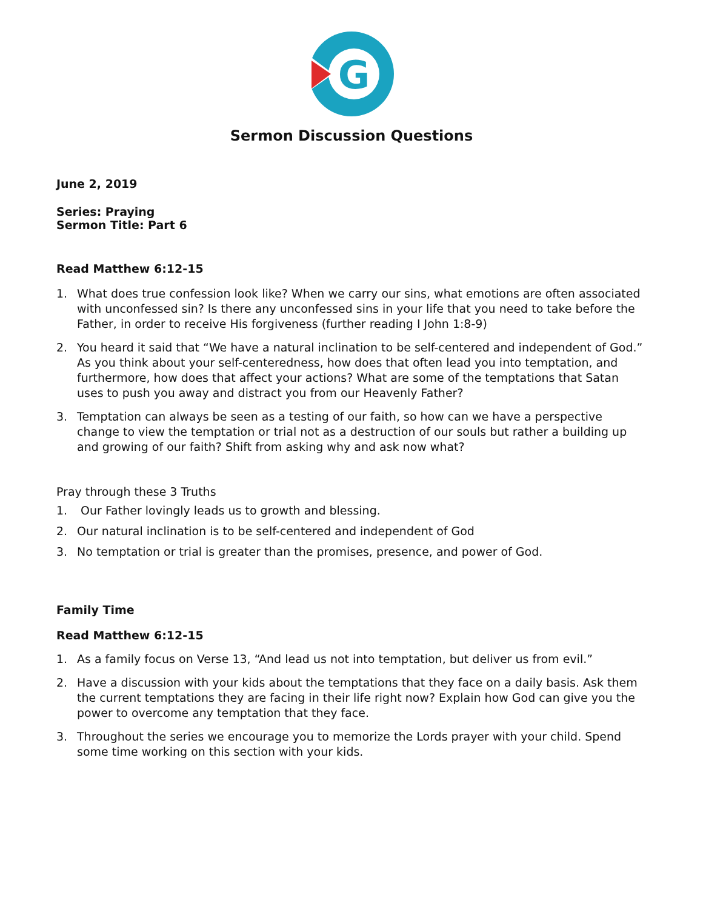G
Sermon Discussion Questions
June 2, 2019
Series: Praying
Sermon Title: Part 6
Read Matthew 6:12-15
1. What does true confession look like? When we carry our sins, what emotions are often associated with unconfessed sin? Is there any unconfessed sins in your life that you need to take before the Father, in order to receive His forgiveness (further reading I John 1:8-9)
2. You heard it said that “We have a natural inclination to be self-centered and independent of God.” As you think about your self-centeredness, how does that often lead you into temptation, and furthermore, how does that affect your actions? What are some of the temptations that Satan uses to push you away and distract you from our Heavenly Father?
3. Temptation can always be seen as a testing of our faith, so how can we have a perspective change to view the temptation or trial not as a destruction of our souls but rather a building up and growing of our faith? Shift from asking why and ask now what?
Pray through these 3 Truths
1. Our Father lovingly leads us to growth and blessing.
2. Our natural inclination is to be self-centered and independent of God
3. No temptation or trial is greater than the promises, presence, and power of God.
Family Time
Read Matthew 6:12-15
1. As a family focus on Verse 13, “And lead us not into temptation, but deliver us from evil.”
2. Have a discussion with your kids about the temptations that they face on a daily basis. Ask them the current temptations they are facing in their life right now? Explain how God can give you the power to overcome any temptation that they face.
3. Throughout the series we encourage you to memorize the Lords prayer with your child. Spend some time working on this section with your kids.